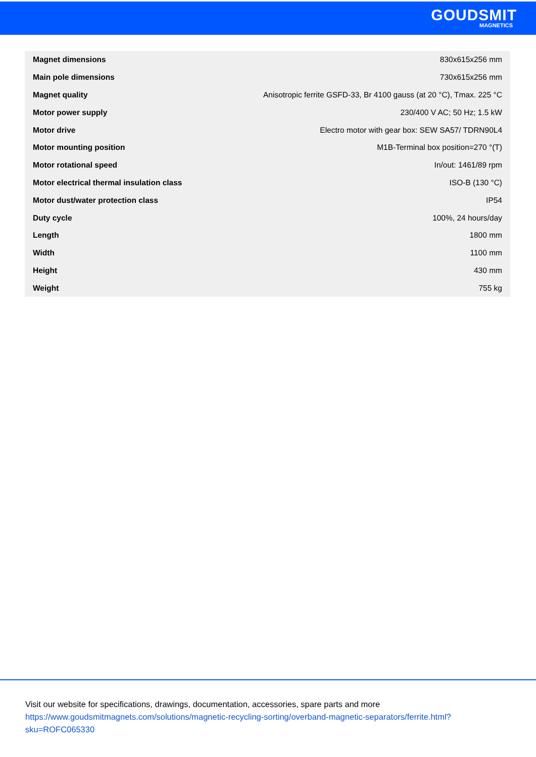GOUDSMIT
MAGNETICS
| Magnet dimensions | 830x615x256 mm |
| Main pole dimensions | 730x615x256 mm |
| Magnet quality | Anisotropic ferrite GSFD-33, Br 4100 gauss (at 20 °C), Tmax. 225 °C |
| Motor power supply | 230/400 V AC; 50 Hz; 1.5 kW |
| Motor drive | Electro motor with gear box: SEW SA57/ TDRN90L4 |
| Motor mounting position | M1B-Terminal box position=270 °(T) |
| Motor rotational speed | In/out: 1461/89 rpm |
| Motor electrical thermal insulation class | ISO-B (130 °C) |
| Motor dust/water protection class | IP54 |
| Duty cycle | 100%, 24 hours/day |
| Length | 1800 mm |
| Width | 1100 mm |
| Height | 430 mm |
| Weight | 755 kg |
Visit our website for specifications, drawings, documentation, accessories, spare parts and more
https://www.goudsmitmagnets.com/solutions/magnetic-recycling-sorting/overband-magnetic-separators/ferrite.html?
sku=ROFC065330